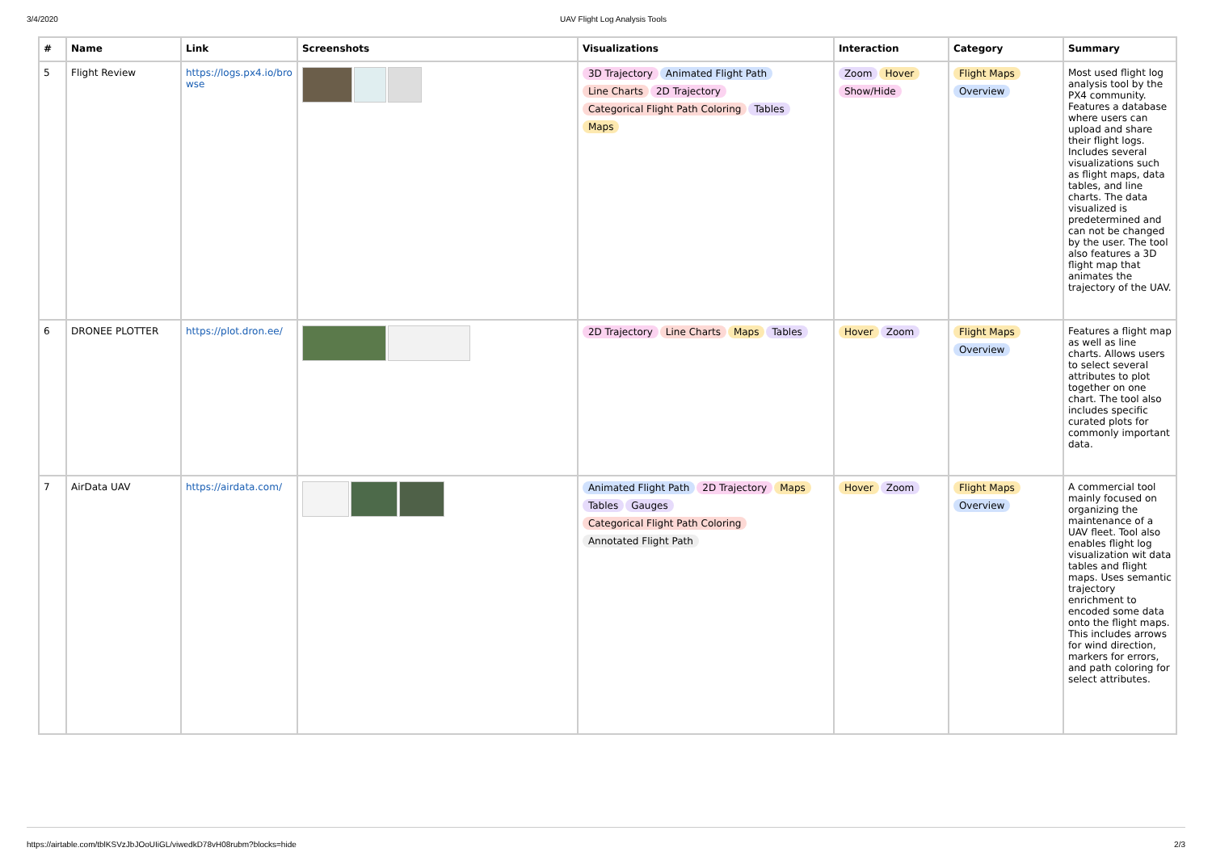3/4/2020 UAV Flight Log Analysis Tools
| # | Name | Link | Screenshots | Visualizations | Interaction | Category | Summary |
| --- | --- | --- | --- | --- | --- | --- | --- |
| 5 | Flight Review | https://logs.px4.io/bro wse | | 3D Trajectory Animated Flight Path Line Charts 2D Trajectory Categorical Flight Path Coloring Tables Maps | Zoom Hover Show/Hide | Flight Maps Overview | Most used flight log analysis tool by the PX4 community. Features a database where users can upload and share their flight logs. Includes several visualizations such as flight maps, data tables, and line charts. The data visualized is predetermined and can not be changed by the user. The tool also features a 3D flight map that animates the trajectory of the UAV. |
| 6 | DRONEE PLOTTER | https://plot.dron.ee/ | | 2D Trajectory Line Charts Maps Tables | Hover Zoom | Flight Maps Overview | Features a flight map as well as line charts. Allows users to select several attributes to plot together on one chart. The tool also includes specific curated plots for commonly important data. |
| 7 | AirData UAV | https://airdata.com/ | | Animated Flight Path 2D Trajectory Maps Tables Gauges Categorical Flight Path Coloring Annotated Flight Path | Hover Zoom | Flight Maps Overview | A commercial tool mainly focused on organizing the maintenance of a UAV fleet. Tool also enables flight log visualization wit data tables and flight maps. Uses semantic trajectory enrichment to encoded some data onto the flight maps. This includes arrows for wind direction, markers for errors, and path coloring for select attributes. |
https://airtable.com/tblKSVzJbJOoUIiGL/viwedkD78vH08rubm?blocks=hide 2/3